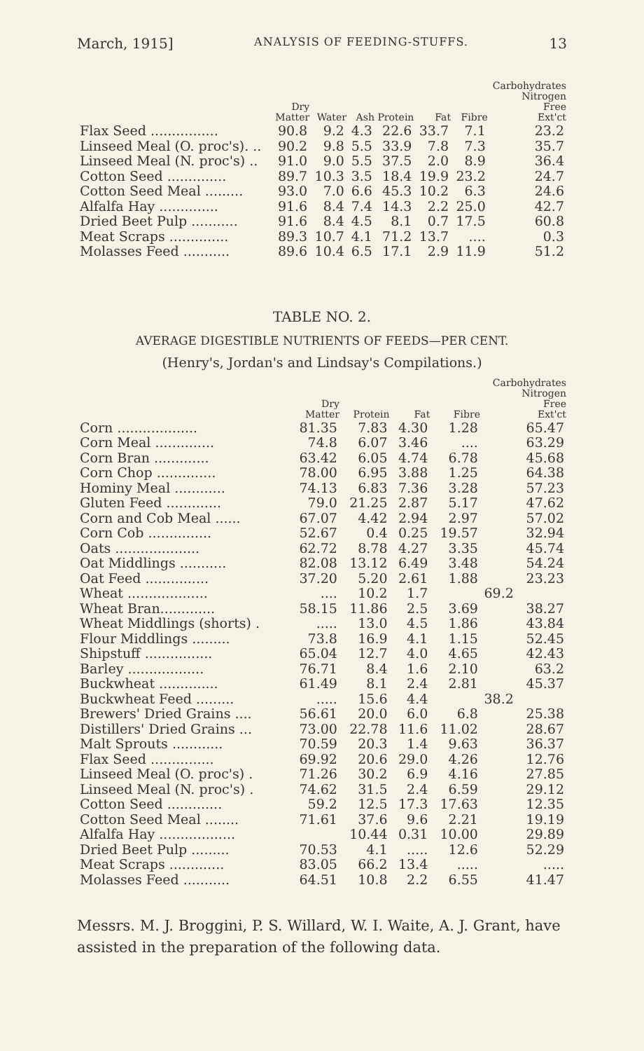March, 1915] ANALYSIS OF FEEDING-STUFFS. 13
| | Dry Matter | Water | Ash | Protein | Fat | Fibre | Carbohydrates Nitrogen Free Ext'ct |
| --- | --- | --- | --- | --- | --- | --- | --- |
| Flax Seed ................ | 90.8 | 9.2 | 4.3 | 22.6 | 33.7 | 7.1 | 23.2 |
| Linseed Meal (O. proc's). .. | 90.2 | 9.8 | 5.5 | 33.9 | 7.8 | 7.3 | 35.7 |
| Linseed Meal (N. proc's) .. | 91.0 | 9.0 | 5.5 | 37.5 | 2.0 | 8.9 | 36.4 |
| Cotton Seed .............. | 89.7 | 10.3 | 3.5 | 18.4 | 19.9 | 23.2 | 24.7 |
| Cotton Seed Meal ......... | 93.0 | 7.0 | 6.6 | 45.3 | 10.2 | 6.3 | 24.6 |
| Alfalfa Hay .............. | 91.6 | 8.4 | 7.4 | 14.3 | 2.2 | 25.0 | 42.7 |
| Dried Beet Pulp ........... | 91.6 | 8.4 | 4.5 | 8.1 | 0.7 | 17.5 | 60.8 |
| Meat Scraps .............. | 89.3 | 10.7 | 4.1 | 71.2 | 13.7 | .... | 0.3 |
| Molasses Feed ........... | 89.6 | 10.4 | 6.5 | 17.1 | 2.9 | 11.9 | 51.2 |
TABLE NO. 2.
AVERAGE DIGESTIBLE NUTRIENTS OF FEEDS—PER CENT.
(Henry's, Jordan's and Lindsay's Compilations.)
| | Dry Matter | Protein | Fat | Fibre | Carbohydrates Nitrogen Free Ext'ct |
| --- | --- | --- | --- | --- | --- |
| Corn ................... | 81.35 | 7.83 | 4.30 | 1.28 | 65.47 |
| Corn Meal .............. | 74.8 | 6.07 | 3.46 | .... | 63.29 |
| Corn Bran ............. | 63.42 | 6.05 | 4.74 | 6.78 | 45.68 |
| Corn Chop .............. | 78.00 | 6.95 | 3.88 | 1.25 | 64.38 |
| Hominy Meal ............ | 74.13 | 6.83 | 7.36 | 3.28 | 57.23 |
| Gluten Feed ............. | 79.0 | 21.25 | 2.87 | 5.17 | 47.62 |
| Corn and Cob Meal ...... | 67.07 | 4.42 | 2.94 | 2.97 | 57.02 |
| Corn Cob ............... | 52.67 | 0.4 | 0.25 | 19.57 | 32.94 |
| Oats .................... | 62.72 | 8.78 | 4.27 | 3.35 | 45.74 |
| Oat Middlings ........... | 82.08 | 13.12 | 6.49 | 3.48 | 54.24 |
| Oat Feed ............... | 37.20 | 5.20 | 2.61 | 1.88 | 23.23 |
| Wheat ................... | .... | 10.2 | 1.7 | 69.2 | |
| Wheat Bran............. | 58.15 | 11.86 | 2.5 | 3.69 | 38.27 |
| Wheat Middlings (shorts) . | ..... | 13.0 | 4.5 | 1.86 | 43.84 |
| Flour Middlings ......... | 73.8 | 16.9 | 4.1 | 1.15 | 52.45 |
| Shipstuff ................ | 65.04 | 12.7 | 4.0 | 4.65 | 42.43 |
| Barley .................. | 76.71 | 8.4 | 1.6 | 2.10 | 63.2 |
| Buckwheat .............. | 61.49 | 8.1 | 2.4 | 2.81 | 45.37 |
| Buckwheat Feed ......... | ..... | 15.6 | 4.4 | 38.2 | |
| Brewers' Dried Grains .... | 56.61 | 20.0 | 6.0 | 6.8 | 25.38 |
| Distillers' Dried Grains ... | 73.00 | 22.78 | 11.6 | 11.02 | 28.67 |
| Malt Sprouts ............ | 70.59 | 20.3 | 1.4 | 9.63 | 36.37 |
| Flax Seed ............... | 69.92 | 20.6 | 29.0 | 4.26 | 12.76 |
| Linseed Meal (O. proc's) . | 71.26 | 30.2 | 6.9 | 4.16 | 27.85 |
| Linseed Meal (N. proc's) . | 74.62 | 31.5 | 2.4 | 6.59 | 29.12 |
| Cotton Seed ............. | 59.2 | 12.5 | 17.3 | 17.63 | 12.35 |
| Cotton Seed Meal ........ | 71.61 | 37.6 | 9.6 | 2.21 | 19.19 |
| Alfalfa Hay .................. | | 10.44 | 0.31 | 10.00 | 29.89 |
| Dried Beet Pulp ......... | 70.53 | 4.1 | ..... | 12.6 | 52.29 |
| Meat Scraps ............. | 83.05 | 66.2 | 13.4 | ..... | ..... |
| Molasses Feed ........... | 64.51 | 10.8 | 2.2 | 6.55 | 41.47 |
Messrs. M. J. Broggini, P. S. Willard, W. I. Waite, A. J. Grant, have assisted in the preparation of the following data.